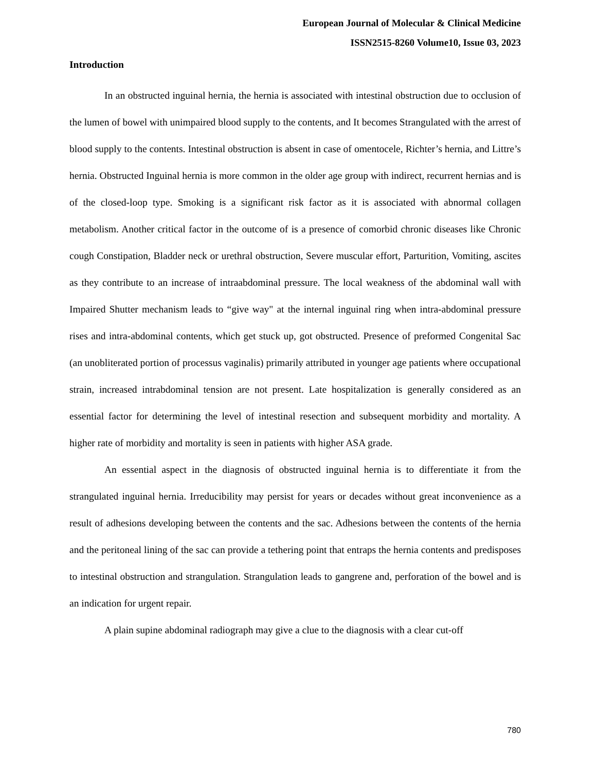European Journal of Molecular & Clinical Medicine
ISSN2515-8260 Volume10, Issue 03, 2023
Introduction
In an obstructed inguinal hernia, the hernia is associated with intestinal obstruction due to occlusion of the lumen of bowel with unimpaired blood supply to the contents, and It becomes Strangulated with the arrest of blood supply to the contents. Intestinal obstruction is absent in case of omentocele, Richter’s hernia, and Littre’s hernia. Obstructed Inguinal hernia is more common in the older age group with indirect, recurrent hernias and is of the closed-loop type. Smoking is a significant risk factor as it is associated with abnormal collagen metabolism. Another critical factor in the outcome of is a presence of comorbid chronic diseases like Chronic cough Constipation, Bladder neck or urethral obstruction, Severe muscular effort, Parturition, Vomiting, ascites as they contribute to an increase of intraabdominal pressure. The local weakness of the abdominal wall with Impaired Shutter mechanism leads to “give way" at the internal inguinal ring when intra-abdominal pressure rises and intra-abdominal contents, which get stuck up, got obstructed. Presence of preformed Congenital Sac (an unobliterated portion of processus vaginalis) primarily attributed in younger age patients where occupational strain, increased intrabdominal tension are not present. Late hospitalization is generally considered as an essential factor for determining the level of intestinal resection and subsequent morbidity and mortality. A higher rate of morbidity and mortality is seen in patients with higher ASA grade.
An essential aspect in the diagnosis of obstructed inguinal hernia is to differentiate it from the strangulated inguinal hernia. Irreducibility may persist for years or decades without great inconvenience as a result of adhesions developing between the contents and the sac. Adhesions between the contents of the hernia and the peritoneal lining of the sac can provide a tethering point that entraps the hernia contents and predisposes to intestinal obstruction and strangulation. Strangulation leads to gangrene and, perforation of the bowel and is an indication for urgent repair.
A plain supine abdominal radiograph may give a clue to the diagnosis with a clear cut-off
780